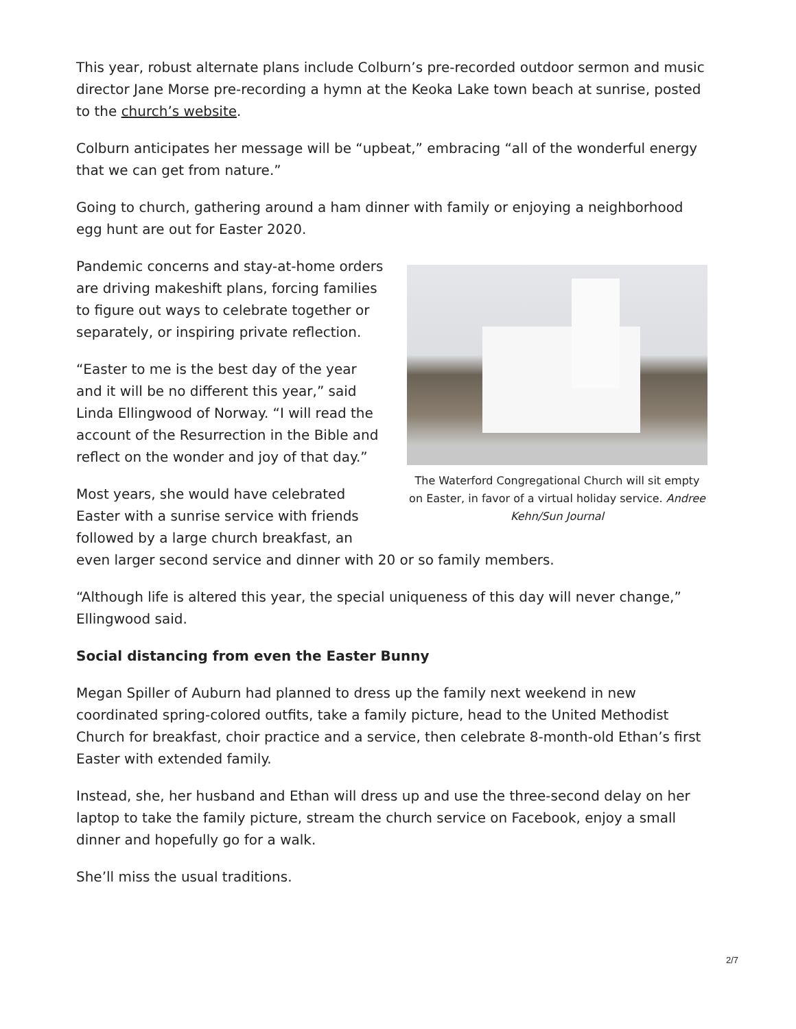This year, robust alternate plans include Colburn’s pre-recorded outdoor sermon and music director Jane Morse pre-recording a hymn at the Keoka Lake town beach at sunrise, posted to the church’s website.
Colburn anticipates her message will be “upbeat,” embracing “all of the wonderful energy that we can get from nature.”
Going to church, gathering around a ham dinner with family or enjoying a neighborhood egg hunt are out for Easter 2020.
The Waterford Congregational Church will sit empty on Easter, in favor of a virtual holiday service. Andree Kehn/Sun Journal
Pandemic concerns and stay-at-home orders are driving makeshift plans, forcing families to figure out ways to celebrate together or separately, or inspiring private reflection.
“Easter to me is the best day of the year and it will be no different this year,” said Linda Ellingwood of Norway. “I will read the account of the Resurrection in the Bible and reflect on the wonder and joy of that day.”
Most years, she would have celebrated Easter with a sunrise service with friends followed by a large church breakfast, an even larger second service and dinner with 20 or so family members.
“Although life is altered this year, the special uniqueness of this day will never change,” Ellingwood said.
Social distancing from even the Easter Bunny
Megan Spiller of Auburn had planned to dress up the family next weekend in new coordinated spring-colored outfits, take a family picture, head to the United Methodist Church for breakfast, choir practice and a service, then celebrate 8-month-old Ethan’s first Easter with extended family.
Instead, she, her husband and Ethan will dress up and use the three-second delay on her laptop to take the family picture, stream the church service on Facebook, enjoy a small dinner and hopefully go for a walk.
She’ll miss the usual traditions.
2/7